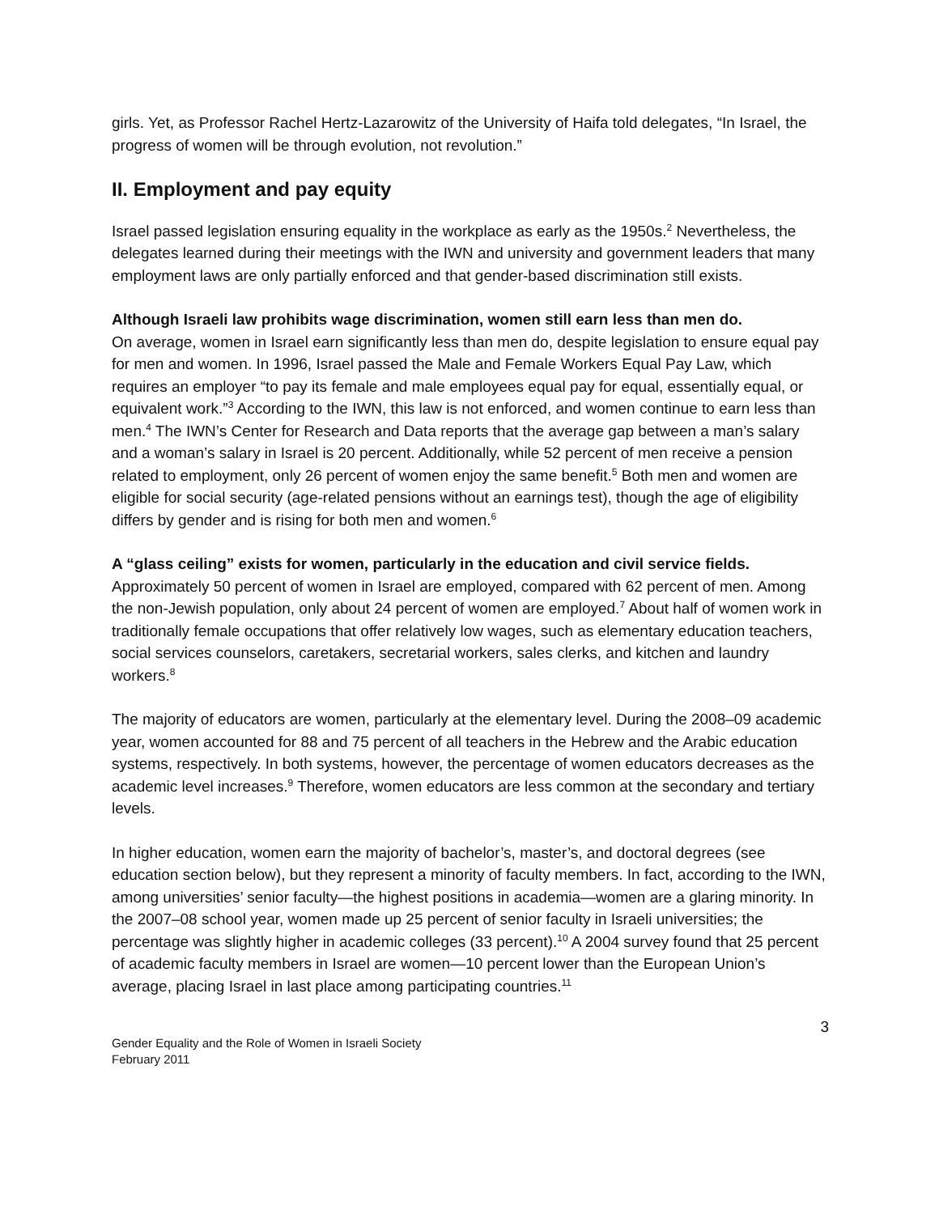girls. Yet, as Professor Rachel Hertz-Lazarowitz of the University of Haifa told delegates, “In Israel, the progress of women will be through evolution, not revolution.”
II. Employment and pay equity
Israel passed legislation ensuring equality in the workplace as early as the 1950s.<sup>2</sup> Nevertheless, the delegates learned during their meetings with the IWN and university and government leaders that many employment laws are only partially enforced and that gender-based discrimination still exists.
Although Israeli law prohibits wage discrimination, women still earn less than men do.
On average, women in Israel earn significantly less than men do, despite legislation to ensure equal pay for men and women. In 1996, Israel passed the Male and Female Workers Equal Pay Law, which requires an employer “to pay its female and male employees equal pay for equal, essentially equal, or equivalent work.”<sup>3</sup> According to the IWN, this law is not enforced, and women continue to earn less than men.<sup>4</sup> The IWN’s Center for Research and Data reports that the average gap between a man’s salary and a woman’s salary in Israel is 20 percent. Additionally, while 52 percent of men receive a pension related to employment, only 26 percent of women enjoy the same benefit.<sup>5</sup> Both men and women are eligible for social security (age-related pensions without an earnings test), though the age of eligibility differs by gender and is rising for both men and women.<sup>6</sup>
A “glass ceiling” exists for women, particularly in the education and civil service fields.
Approximately 50 percent of women in Israel are employed, compared with 62 percent of men. Among the non-Jewish population, only about 24 percent of women are employed.<sup>7</sup> About half of women work in traditionally female occupations that offer relatively low wages, such as elementary education teachers, social services counselors, caretakers, secretarial workers, sales clerks, and kitchen and laundry workers.<sup>8</sup>
The majority of educators are women, particularly at the elementary level. During the 2008–09 academic year, women accounted for 88 and 75 percent of all teachers in the Hebrew and the Arabic education systems, respectively. In both systems, however, the percentage of women educators decreases as the academic level increases.<sup>9</sup> Therefore, women educators are less common at the secondary and tertiary levels.
In higher education, women earn the majority of bachelor’s, master’s, and doctoral degrees (see education section below), but they represent a minority of faculty members. In fact, according to the IWN, among universities’ senior faculty—the highest positions in academia—women are a glaring minority. In the 2007–08 school year, women made up 25 percent of senior faculty in Israeli universities; the percentage was slightly higher in academic colleges (33 percent).<sup>10</sup> A 2004 survey found that 25 percent of academic faculty members in Israel are women—10 percent lower than the European Union’s average, placing Israel in last place among participating countries.<sup>11</sup>
3
Gender Equality and the Role of Women in Israeli Society
February 2011